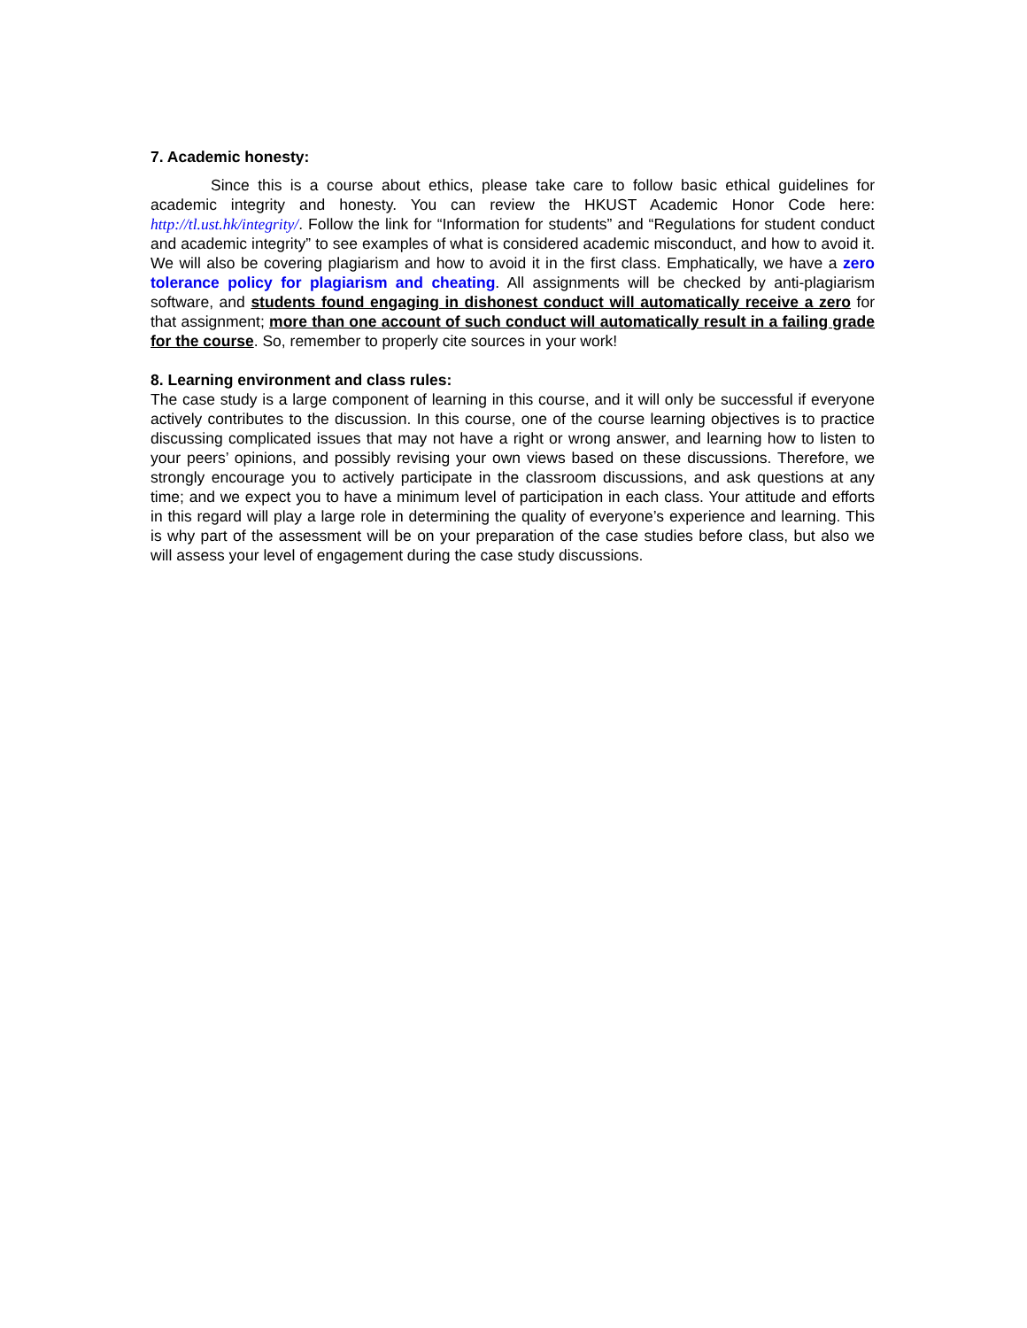7. Academic honesty:
Since this is a course about ethics, please take care to follow basic ethical guidelines for academic integrity and honesty. You can review the HKUST Academic Honor Code here: http://tl.ust.hk/integrity/. Follow the link for “Information for students” and “Regulations for student conduct and academic integrity” to see examples of what is considered academic misconduct, and how to avoid it. We will also be covering plagiarism and how to avoid it in the first class. Emphatically, we have a zero tolerance policy for plagiarism and cheating. All assignments will be checked by anti-plagiarism software, and students found engaging in dishonest conduct will automatically receive a zero for that assignment; more than one account of such conduct will automatically result in a failing grade for the course. So, remember to properly cite sources in your work!
8. Learning environment and class rules:
The case study is a large component of learning in this course, and it will only be successful if everyone actively contributes to the discussion. In this course, one of the course learning objectives is to practice discussing complicated issues that may not have a right or wrong answer, and learning how to listen to your peers’ opinions, and possibly revising your own views based on these discussions. Therefore, we strongly encourage you to actively participate in the classroom discussions, and ask questions at any time; and we expect you to have a minimum level of participation in each class. Your attitude and efforts in this regard will play a large role in determining the quality of everyone’s experience and learning. This is why part of the assessment will be on your preparation of the case studies before class, but also we will assess your level of engagement during the case study discussions.